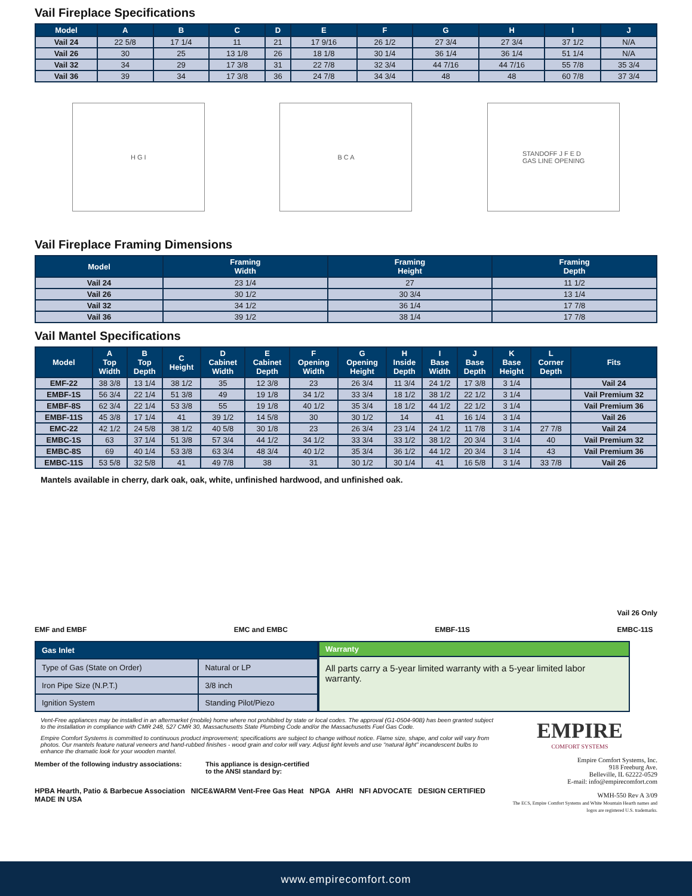Vail Fireplace Specifications
| Model | A | B | C | D | E | F | G | H | I | J |
| --- | --- | --- | --- | --- | --- | --- | --- | --- | --- | --- |
| Vail 24 | 22 5/8 | 17 1/4 | 11 | 21 | 17 9/16 | 26 1/2 | 27 3/4 | 27 3/4 | 37 1/2 | N/A |
| Vail 26 | 30 | 25 | 13 1/8 | 26 | 18 1/8 | 30 1/4 | 36 1/4 | 36 1/4 | 51 1/4 | N/A |
| Vail 32 | 34 | 29 | 17 3/8 | 31 | 22 7/8 | 32 3/4 | 44 7/16 | 44 7/16 | 55 7/8 | 35 3/4 |
| Vail 36 | 39 | 34 | 17 3/8 | 36 | 24 7/8 | 34 3/4 | 48 | 48 | 60 7/8 | 37 3/4 |
H G I B C A
STANDOFF J F E D
GAS LINE OPENING
Vail Fireplace Framing Dimensions
| Model | Framing Width | Framing Height | Framing Depth |
| --- | --- | --- | --- |
| Vail 24 | 23 1/4 | 27 | 11 1/2 |
| Vail 26 | 30 1/2 | 30 3/4 | 13 1/4 |
| Vail 32 | 34 1/2 | 36 1/4 | 17 7/8 |
| Vail 36 | 39 1/2 | 38 1/4 | 17 7/8 |
Vail Mantel Specifications
| Model | A Top Width | B Top Depth | C Height | D Cabinet Width | E Cabinet Depth | F Opening Width | G Opening Height | H Inside Depth | I Base Width | J Base Depth | K Base Height | L Corner Depth | Fits |
| --- | --- | --- | --- | --- | --- | --- | --- | --- | --- | --- | --- | --- | --- |
| EMF-22 | 38 3/8 | 13 1/4 | 38 1/2 | 35 | 12 3/8 | 23 | 26 3/4 | 11 3/4 | 24 1/2 | 17 3/8 | 3 1/4 | | Vail 24 |
| EMBF-1S | 56 3/4 | 22 1/4 | 51 3/8 | 49 | 19 1/8 | 34 1/2 | 33 3/4 | 18 1/2 | 38 1/2 | 22 1/2 | 3 1/4 | | Vail Premium 32 |
| EMBF-8S | 62 3/4 | 22 1/4 | 53 3/8 | 55 | 19 1/8 | 40 1/2 | 35 3/4 | 18 1/2 | 44 1/2 | 22 1/2 | 3 1/4 | | Vail Premium 36 |
| EMBF-11S | 45 3/8 | 17 1/4 | 41 | 39 1/2 | 14 5/8 | 30 | 30 1/2 | 14 | 41 | 16 1/4 | 3 1/4 | | Vail 26 |
| EMC-22 | 42 1/2 | 24 5/8 | 38 1/2 | 40 5/8 | 30 1/8 | 23 | 26 3/4 | 23 1/4 | 24 1/2 | 11 7/8 | 3 1/4 | 27 7/8 | Vail 24 |
| EMBC-1S | 63 | 37 1/4 | 51 3/8 | 57 3/4 | 44 1/2 | 34 1/2 | 33 3/4 | 33 1/2 | 38 1/2 | 20 3/4 | 3 1/4 | 40 | Vail Premium 32 |
| EMBC-8S | 69 | 40 1/4 | 53 3/8 | 63 3/4 | 48 3/4 | 40 1/2 | 35 3/4 | 36 1/2 | 44 1/2 | 20 3/4 | 3 1/4 | 43 | Vail Premium 36 |
| EMBC-11S | 53 5/8 | 32 5/8 | 41 | 49 7/8 | 38 | 31 | 30 1/2 | 30 1/4 | 41 | 16 5/8 | 3 1/4 | 33 7/8 | Vail 26 |
Mantels available in cherry, dark oak, oak, white, unfinished hardwood, and unfinished oak.
EMF and EMBF EMC and EMBC EMBF-11S Vail 26 Only
EMBC-11S
| Gas Inlet | |
| --- | --- |
| Type of Gas (State on Order) | Natural or LP |
| Iron Pipe Size (N.P.T.) | 3/8 inch |
| Ignition System | Standing Pilot/Piezo |
| Warranty |
| --- |
| All parts carry a 5-year limited warranty with a 5-year limited labor warranty. |
Vent-Free appliances may be installed in an aftermarket (mobile) home where not prohibited by state or local codes. The approval (G1-0504-90B) has been granted subject to the installation in compliance with CMR 248, 527 CMR 30, Massachusetts State Plumbing Code and/or the Massachusetts Fuel Gas Code.
Empire Comfort Systems is committed to continuous product improvement; specifications are subject to change without notice. Flame size, shape, and color will vary from photos. Our mantels feature natural veneers and hand-rubbed finishes - wood grain and color will vary. Adjust light levels and use “natural light” incandescent bulbs to enhance the dramatic look for your wooden mantel.
Member of the following industry associations: This appliance is design-certified
to the ANSI standard by:
HPBA Hearth, Patio & Barbecue Association NICE&WARM Vent-Free Gas Heat NPGA AHRI NFI ADVOCATE DESIGN CERTIFIED MADE IN USA
EMPIRE
COMFORT SYSTEMS
Empire Comfort Systems, Inc.
918 Freeburg Ave.
Belleville, IL 62222-0529
E-mail: info@empirecomfort.com
WMH-550 Rev A 3/09
The ECS, Empire Comfort Systems and White Mountain Hearth names and logos are registered U.S. trademarks.
www.empirecomfort.com